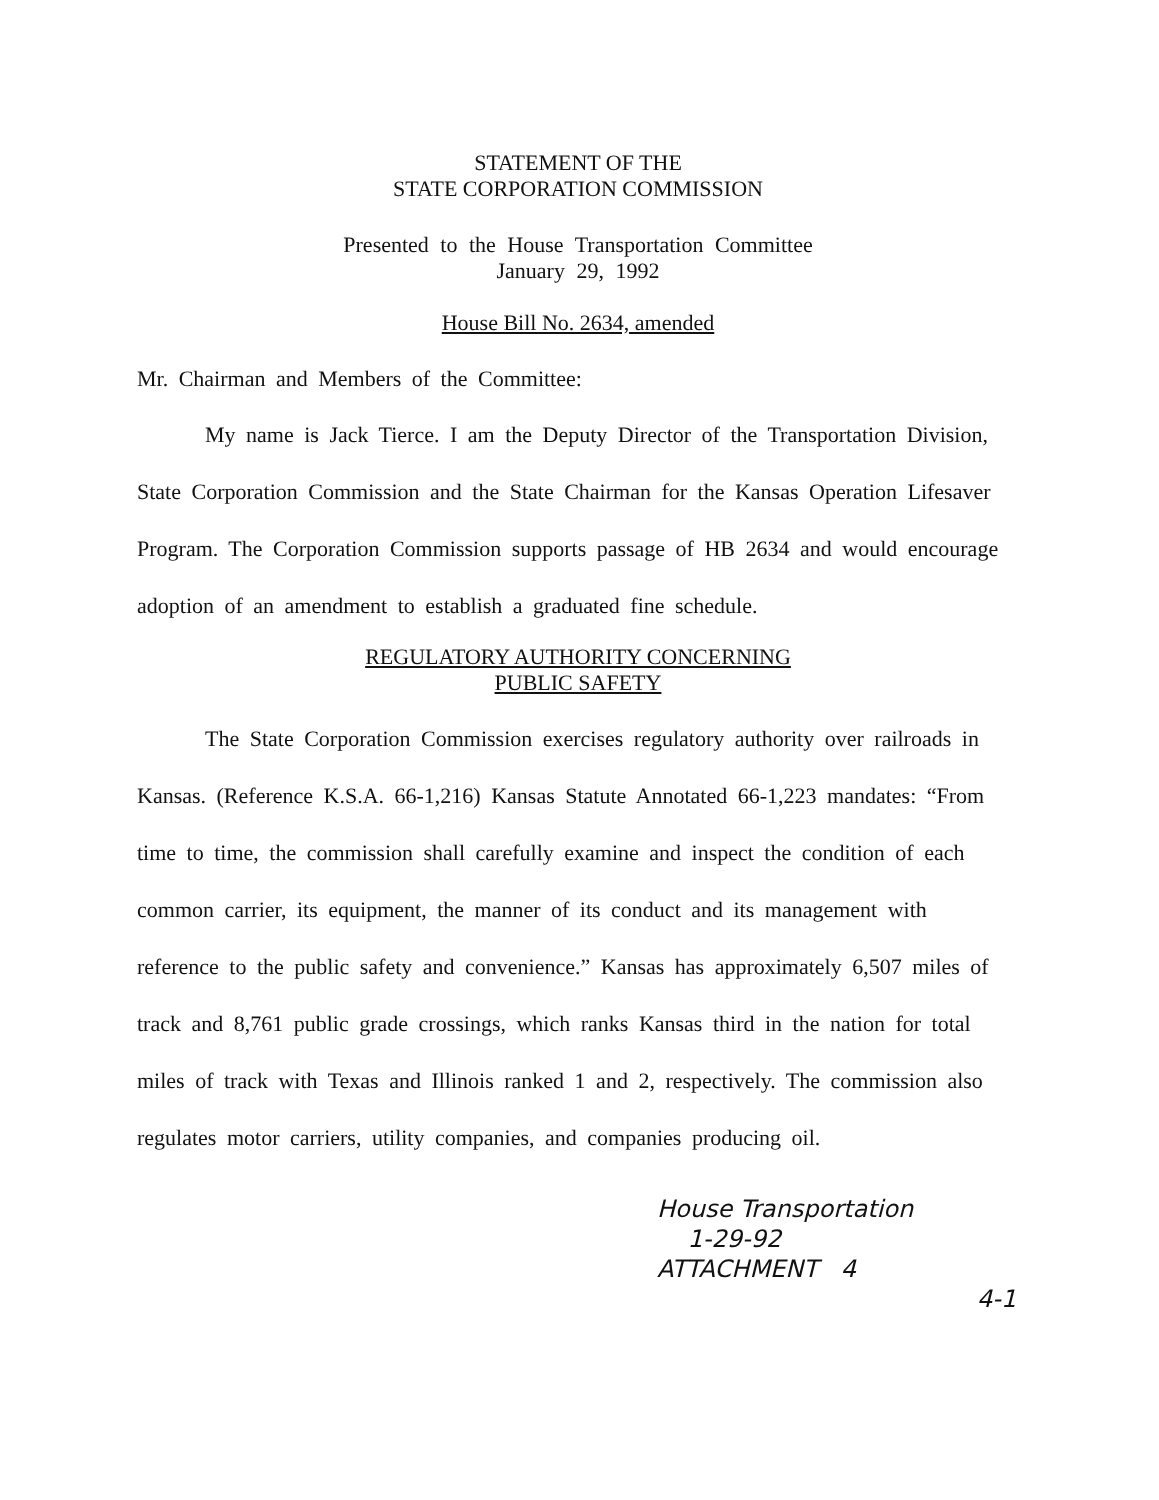STATEMENT OF THE
STATE CORPORATION COMMISSION
Presented to the House Transportation Committee
January 29, 1992
House Bill No. 2634, amended
Mr. Chairman and Members of the Committee:
My name is Jack Tierce. I am the Deputy Director of the Transportation Division, State Corporation Commission and the State Chairman for the Kansas Operation Lifesaver Program. The Corporation Commission supports passage of HB 2634 and would encourage adoption of an amendment to establish a graduated fine schedule.
REGULATORY AUTHORITY CONCERNING
PUBLIC SAFETY
The State Corporation Commission exercises regulatory authority over railroads in Kansas. (Reference K.S.A. 66-1,216) Kansas Statute Annotated 66-1,223 mandates: “From time to time, the commission shall carefully examine and inspect the condition of each common carrier, its equipment, the manner of its conduct and its management with reference to the public safety and convenience.” Kansas has approximately 6,507 miles of track and 8,761 public grade crossings, which ranks Kansas third in the nation for total miles of track with Texas and Illinois ranked 1 and 2, respectively. The commission also regulates motor carriers, utility companies, and companies producing oil.
House Transportation
1-29-92
ATTACHMENT 4
4-1